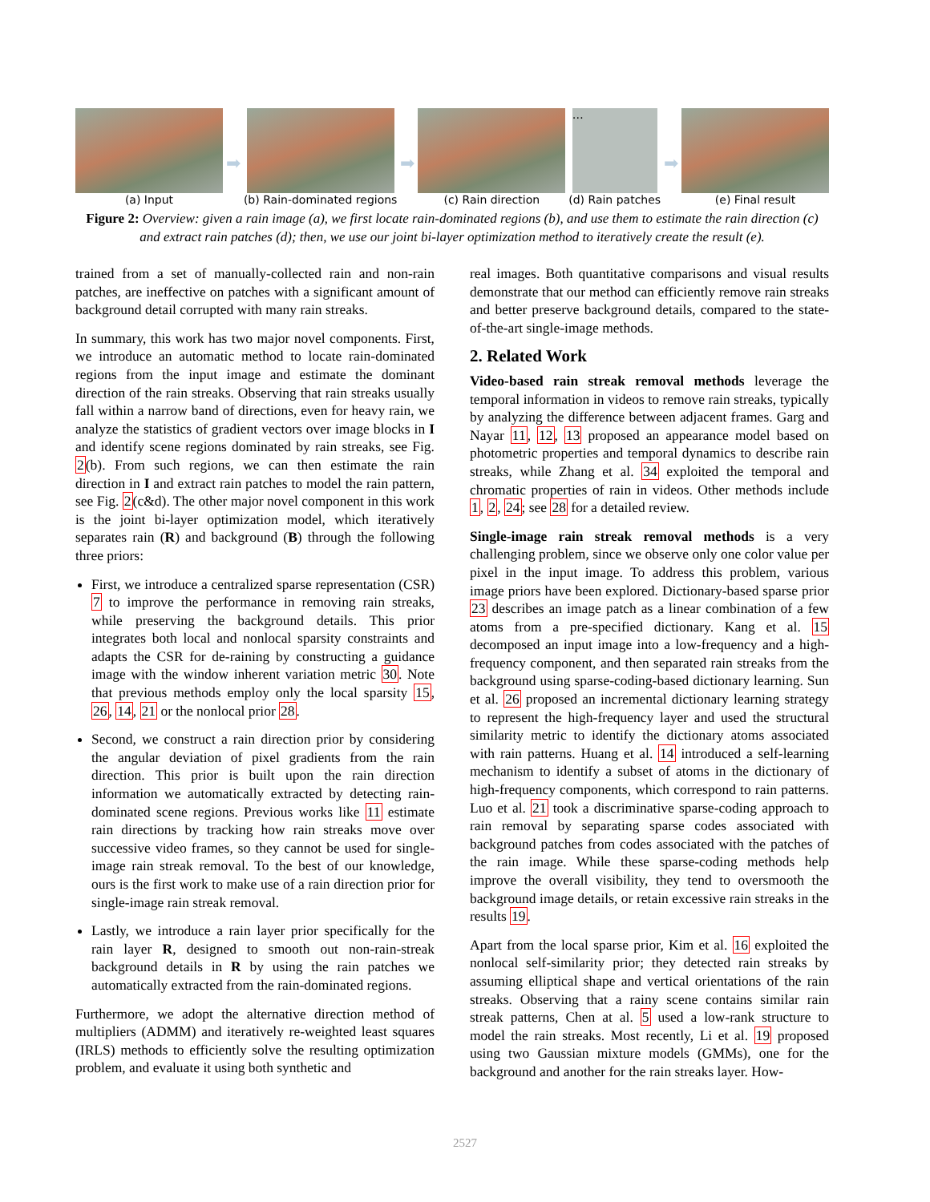(a) Input
➡
(b) Rain-dominated regions
➡
(c) Rain direction
…
(d) Rain patches
➡
(e) Final result
Figure 2: Overview: given a rain image (a), we first locate rain-dominated regions (b), and use them to estimate the rain direction (c) and extract rain patches (d); then, we use our joint bi-layer optimization method to iteratively create the result (e).
trained from a set of manually-collected rain and non-rain patches, are ineffective on patches with a significant amount of background detail corrupted with many rain streaks.
In summary, this work has two major novel components. First, we introduce an automatic method to locate rain-dominated regions from the input image and estimate the dominant direction of the rain streaks. Observing that rain streaks usually fall within a narrow band of directions, even for heavy rain, we analyze the statistics of gradient vectors over image blocks in I and identify scene regions dominated by rain streaks, see Fig. 2(b). From such regions, we can then estimate the rain direction in I and extract rain patches to model the rain pattern, see Fig. 2(c&d). The other major novel component in this work is the joint bi-layer optimization model, which iteratively separates rain (R) and background (B) through the following three priors:
First, we introduce a centralized sparse representation (CSR) 7 to improve the performance in removing rain streaks, while preserving the background details. This prior integrates both local and nonlocal sparsity constraints and adapts the CSR for de-raining by constructing a guidance image with the window inherent variation metric 30. Note that previous methods employ only the local sparsity 15, 26, 14, 21 or the nonlocal prior 28.
Second, we construct a rain direction prior by considering the angular deviation of pixel gradients from the rain direction. This prior is built upon the rain direction information we automatically extracted by detecting rain-dominated scene regions. Previous works like 11 estimate rain directions by tracking how rain streaks move over successive video frames, so they cannot be used for single-image rain streak removal. To the best of our knowledge, ours is the first work to make use of a rain direction prior for single-image rain streak removal.
Lastly, we introduce a rain layer prior specifically for the rain layer R, designed to smooth out non-rain-streak background details in R by using the rain patches we automatically extracted from the rain-dominated regions.
Furthermore, we adopt the alternative direction method of multipliers (ADMM) and iteratively re-weighted least squares (IRLS) methods to efficiently solve the resulting optimization problem, and evaluate it using both synthetic and
real images. Both quantitative comparisons and visual results demonstrate that our method can efficiently remove rain streaks and better preserve background details, compared to the state-of-the-art single-image methods.
2. Related Work
Video-based rain streak removal methods leverage the temporal information in videos to remove rain streaks, typically by analyzing the difference between adjacent frames. Garg and Nayar 11, 12, 13 proposed an appearance model based on photometric properties and temporal dynamics to describe rain streaks, while Zhang et al. 34 exploited the temporal and chromatic properties of rain in videos. Other methods include 1, 2, 24; see 28 for a detailed review.
Single-image rain streak removal methods is a very challenging problem, since we observe only one color value per pixel in the input image. To address this problem, various image priors have been explored. Dictionary-based sparse prior 23 describes an image patch as a linear combination of a few atoms from a pre-specified dictionary. Kang et al. 15 decomposed an input image into a low-frequency and a high-frequency component, and then separated rain streaks from the background using sparse-coding-based dictionary learning. Sun et al. 26 proposed an incremental dictionary learning strategy to represent the high-frequency layer and used the structural similarity metric to identify the dictionary atoms associated with rain patterns. Huang et al. 14 introduced a self-learning mechanism to identify a subset of atoms in the dictionary of high-frequency components, which correspond to rain patterns. Luo et al. 21 took a discriminative sparse-coding approach to rain removal by separating sparse codes associated with background patches from codes associated with the patches of the rain image. While these sparse-coding methods help improve the overall visibility, they tend to oversmooth the background image details, or retain excessive rain streaks in the results 19.
Apart from the local sparse prior, Kim et al. 16 exploited the nonlocal self-similarity prior; they detected rain streaks by assuming elliptical shape and vertical orientations of the rain streaks. Observing that a rainy scene contains similar rain streak patterns, Chen at al. 5 used a low-rank structure to model the rain streaks. Most recently, Li et al. 19 proposed using two Gaussian mixture models (GMMs), one for the background and another for the rain streaks layer. How-
2527